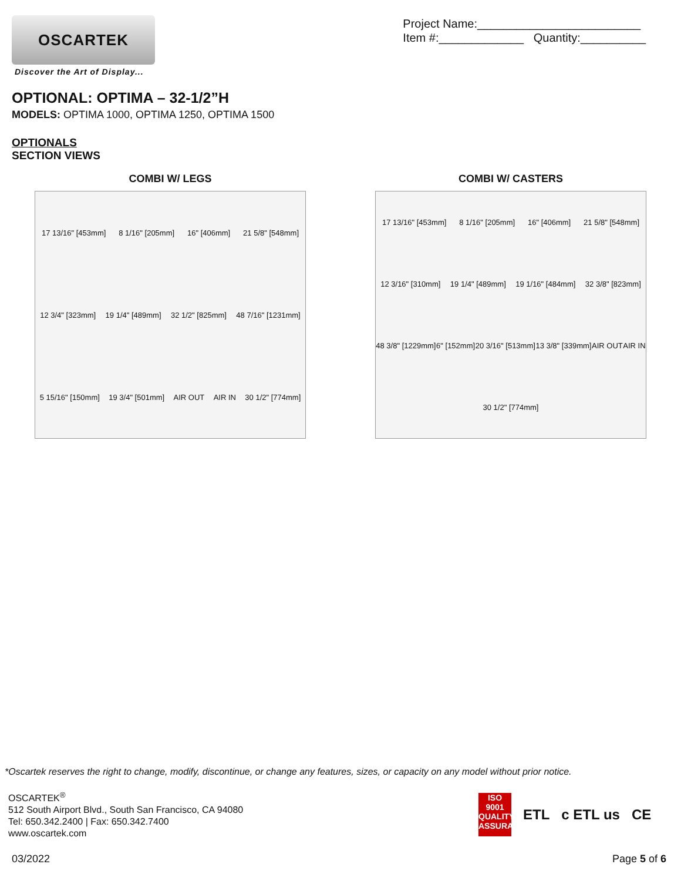OSCARTEK
Discover the Art of Display...
Project Name:_________________________
Item #:_____________ Quantity:__________
OPTIONAL: OPTIMA – 32-1/2”H
MODELS: OPTIMA 1000, OPTIMA 1250, OPTIMA 1500
OPTIONALS
SECTION VIEWS
COMBI W/ LEGS
17 13/16" [453mm] 8 1/16" [205mm] 16" [406mm] 21 5/8" [548mm] 12 3/4" [323mm] 19 1/4" [489mm] 32 1/2" [825mm] 48 7/16" [1231mm] 5 15/16" [150mm] 19 3/4" [501mm] AIR OUT AIR IN 30 1/2" [774mm]
COMBI W/ CASTERS
17 13/16" [453mm] 8 1/16" [205mm] 16" [406mm] 21 5/8" [548mm] 12 3/16" [310mm] 19 1/4" [489mm] 19 1/16" [484mm] 32 3/8" [823mm] 48 3/8" [1229mm] 6" [152mm] 20 3/16" [513mm] 13 3/8" [339mm] AIR OUT AIR IN 30 1/2" [774mm]
*Oscartek reserves the right to change, modify, discontinue, or change any features, sizes, or capacity on any model without prior notice.
OSCARTEK<sup>®</sup>
512 South Airport Blvd., South San Francisco, CA 94080
Tel: 650.342.2400 | Fax: 650.342.7400
www.oscartek.com
ISO 9001 QUALITY ASSURANCE
ETL c ETL us CE
03/2022 Page 5 of 6